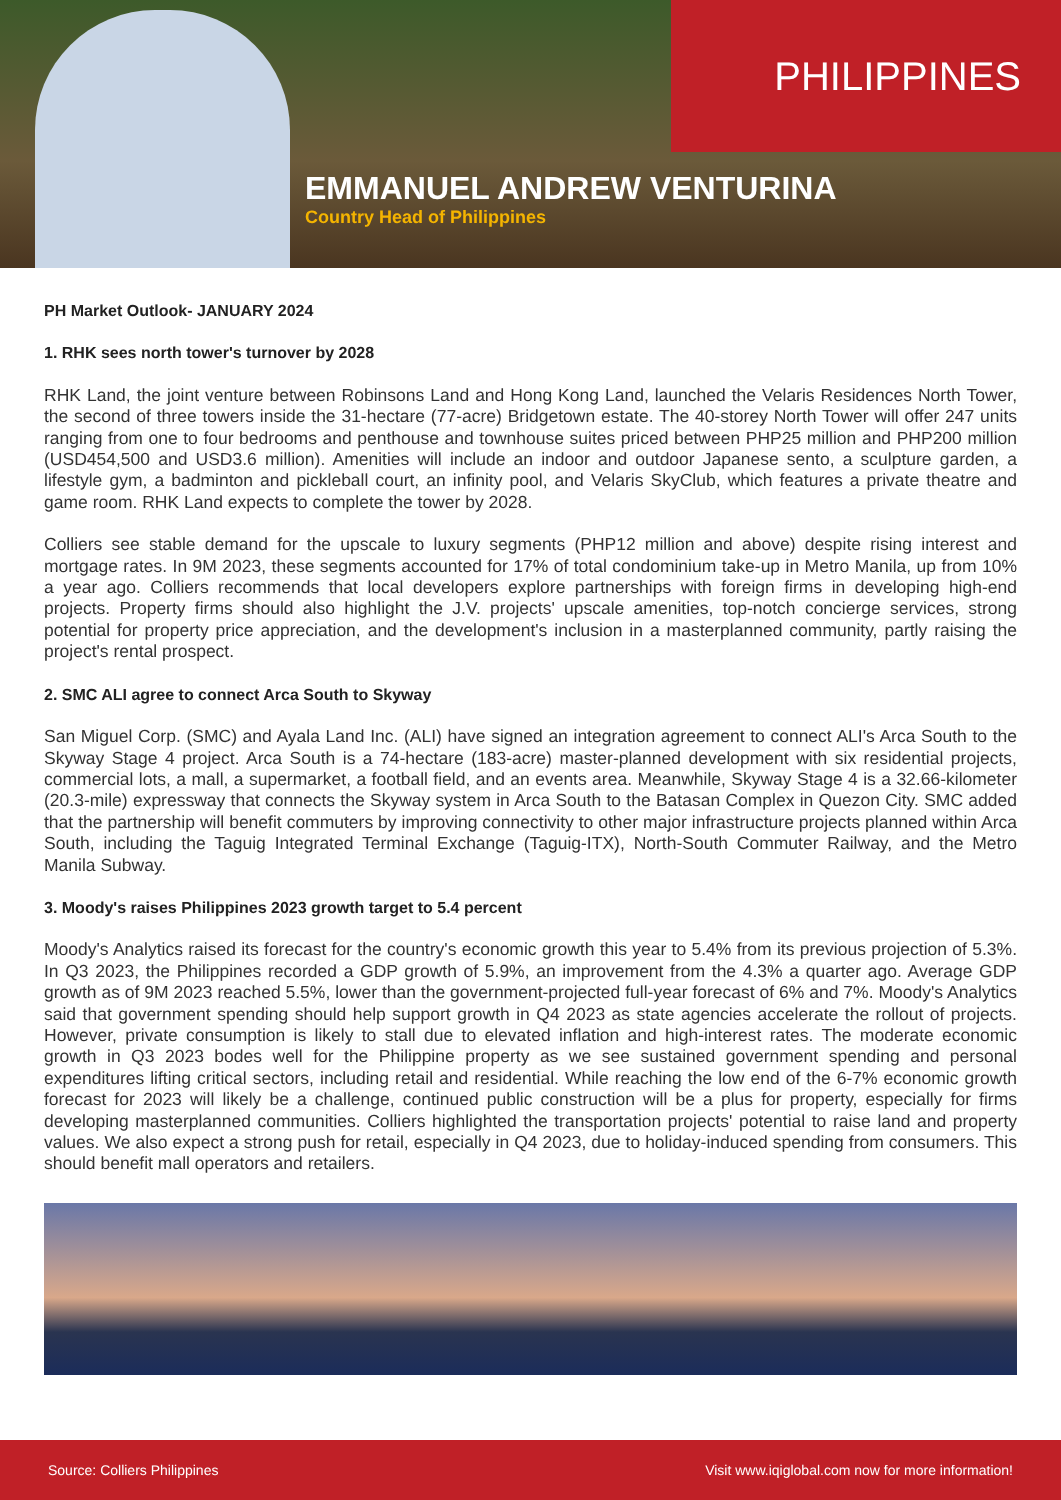PHILIPPINES
EMMANUEL ANDREW VENTURINA
Country Head of Philippines
PH Market Outlook- JANUARY 2024
1. RHK sees north tower's turnover by 2028
RHK Land, the joint venture between Robinsons Land and Hong Kong Land, launched the Velaris Residences North Tower, the second of three towers inside the 31-hectare (77-acre) Bridgetown estate. The 40-storey North Tower will offer 247 units ranging from one to four bedrooms and penthouse and townhouse suites priced between PHP25 million and PHP200 million (USD454,500 and USD3.6 million). Amenities will include an indoor and outdoor Japanese sento, a sculpture garden, a lifestyle gym, a badminton and pickleball court, an infinity pool, and Velaris SkyClub, which features a private theatre and game room. RHK Land expects to complete the tower by 2028.
Colliers see stable demand for the upscale to luxury segments (PHP12 million and above) despite rising interest and mortgage rates. In 9M 2023, these segments accounted for 17% of total condominium take-up in Metro Manila, up from 10% a year ago. Colliers recommends that local developers explore partnerships with foreign firms in developing high-end projects. Property firms should also highlight the J.V. projects' upscale amenities, top-notch concierge services, strong potential for property price appreciation, and the development's inclusion in a masterplanned community, partly raising the project's rental prospect.
2. SMC ALI agree to connect Arca South to Skyway
San Miguel Corp. (SMC) and Ayala Land Inc. (ALI) have signed an integration agreement to connect ALI's Arca South to the Skyway Stage 4 project. Arca South is a 74-hectare (183-acre) master-planned development with six residential projects, commercial lots, a mall, a supermarket, a football field, and an events area. Meanwhile, Skyway Stage 4 is a 32.66-kilometer (20.3-mile) expressway that connects the Skyway system in Arca South to the Batasan Complex in Quezon City. SMC added that the partnership will benefit commuters by improving connectivity to other major infrastructure projects planned within Arca South, including the Taguig Integrated Terminal Exchange (Taguig-ITX), North-South Commuter Railway, and the Metro Manila Subway.
3. Moody's raises Philippines 2023 growth target to 5.4 percent
Moody's Analytics raised its forecast for the country's economic growth this year to 5.4% from its previous projection of 5.3%. In Q3 2023, the Philippines recorded a GDP growth of 5.9%, an improvement from the 4.3% a quarter ago. Average GDP growth as of 9M 2023 reached 5.5%, lower than the government-projected full-year forecast of 6% and 7%. Moody's Analytics said that government spending should help support growth in Q4 2023 as state agencies accelerate the rollout of projects. However, private consumption is likely to stall due to elevated inflation and high-interest rates. The moderate economic growth in Q3 2023 bodes well for the Philippine property as we see sustained government spending and personal expenditures lifting critical sectors, including retail and residential. While reaching the low end of the 6-7% economic growth forecast for 2023 will likely be a challenge, continued public construction will be a plus for property, especially for firms developing masterplanned communities. Colliers highlighted the transportation projects' potential to raise land and property values. We also expect a strong push for retail, especially in Q4 2023, due to holiday-induced spending from consumers. This should benefit mall operators and retailers.
Source: Colliers Philippines Visit www.iqiglobal.com now for more information!